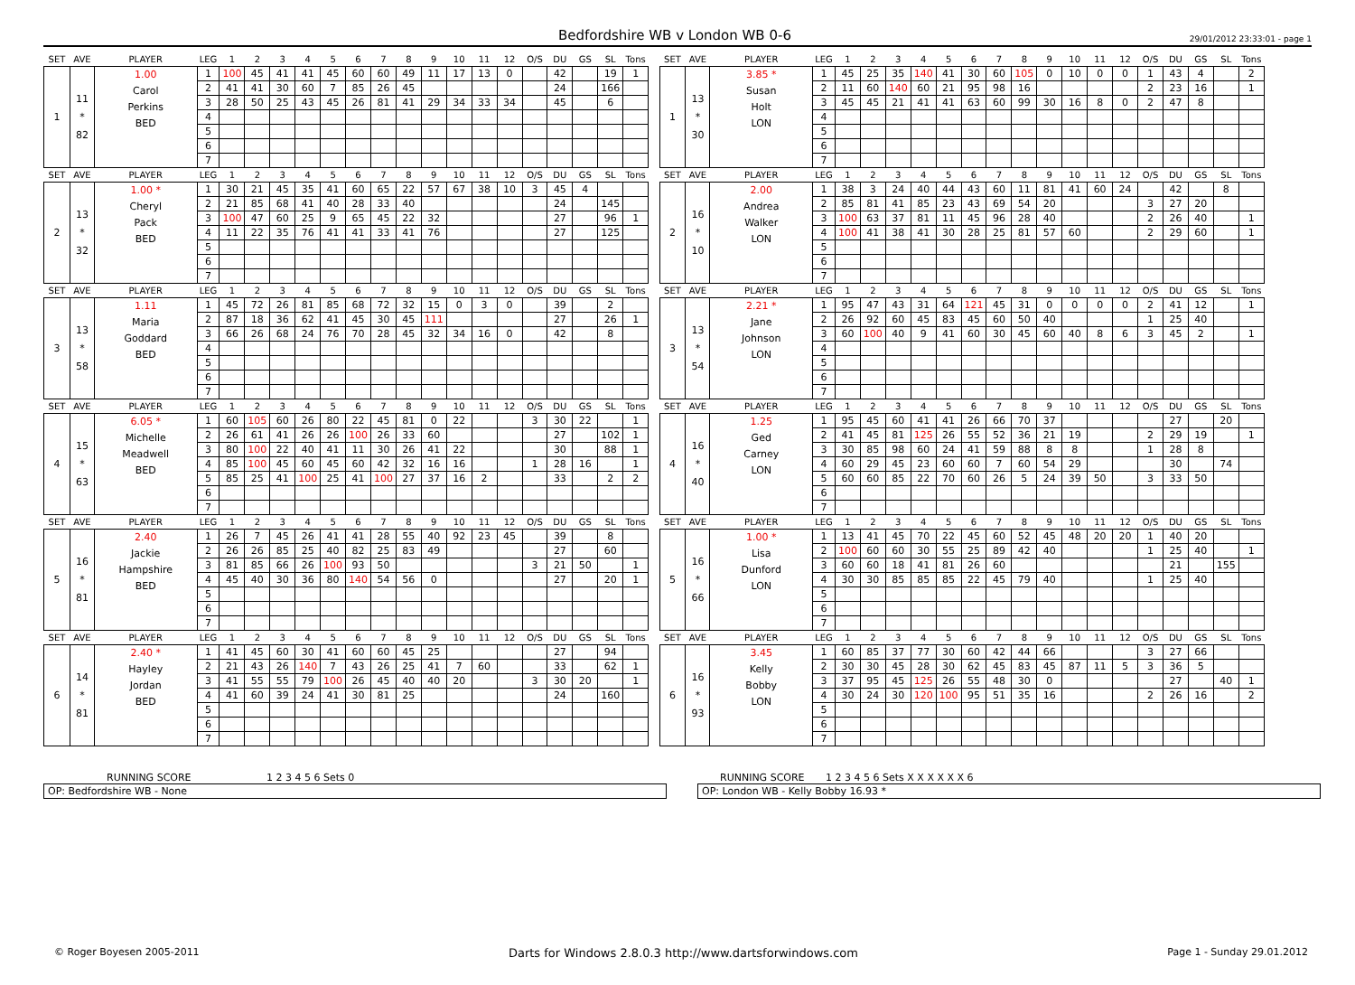Bedfordshire WB v London WB 0-6
29/01/2012 23:33:01 - page 1
| SET | AVE | PLAYER | LEG | 1 | 2 | 3 | 4 | 5 | 6 | 7 | 8 | 9 | 10 | 11 | 12 | O/S | DU | GS | SL | Tons | | SET | AVE | PLAYER | LEG | 1 | 2 | 3 | 4 | 5 | 6 | 7 | 8 | 9 | 10 | 11 | 12 | O/S | DU | GS | SL | Tons |
| --- | --- | --- | --- | --- | --- | --- | --- | --- | --- | --- | --- | --- | --- | --- | --- | --- | --- | --- | --- | --- | --- | --- | --- | --- | --- | --- | --- | --- | --- | --- | --- | --- | --- | --- | --- | --- | --- | --- | --- | --- | --- | --- |
| 1 | 11 * 82 | 1.00 Carol Perkins BED | 1 | 100 | 45 | 41 | 41 | 45 | 60 | 60 | 49 | 11 | 17 | 13 | 0 | | 42 | | 19 | 1 | | 1 | 13 * 30 | 3.85 * Susan Holt LON | 1 | 45 | 25 | 35 | 140 | 41 | 30 | 60 | 105 | 0 | 10 | 0 | 0 | 1 | 43 | 4 | | 2 |
| | | | 2 | 41 | 41 | 30 | 60 | 7 | 85 | 26 | 45 | | | | | | 24 | | 166 | | | | | | 2 | 11 | 60 | 140 | 60 | 21 | 95 | 98 | 16 | | | | | 2 | 23 | 16 | | 1 |
| | | | 3 | 28 | 50 | 25 | 43 | 45 | 26 | 81 | 41 | 29 | 34 | 33 | 34 | | 45 | | 6 | | | | | | 3 | 45 | 45 | 21 | 41 | 41 | 63 | 60 | 99 | 30 | 16 | 8 | 0 | 2 | 47 | 8 | | |
| | | | 4 | | | | | | | | | | | | | | | | | | | | | | 4 | | | | | | | | | | | | | | | | | |
| | | | 5 | | | | | | | | | | | | | | | | | | | | | | 5 | | | | | | | | | | | | | | | | | |
| | | | 6 | | | | | | | | | | | | | | | | | | | | | | 6 | | | | | | | | | | | | | | | | | |
| | | | 7 | | | | | | | | | | | | | | | | | | | | | | 7 | | | | | | | | | | | | | | | | | |
| SET | AVE | PLAYER | LEG | 1 | 2 | 3 | 4 | 5 | 6 | 7 | 8 | 9 | 10 | 11 | 12 | O/S | DU | GS | SL | Tons | | SET | AVE | PLAYER | LEG | 1 | 2 | 3 | 4 | 5 | 6 | 7 | 8 | 9 | 10 | 11 | 12 | O/S | DU | GS | SL | Tons |
| 2 | 13 * 32 | 1.00 * Cheryl Pack BED | 1 | 30 | 21 | 45 | 35 | 41 | 60 | 65 | 22 | 57 | 67 | 38 | 10 | 3 | 45 | 4 | | | | 2 | 16 * 10 | 2.00 Andrea Walker LON | 1 | 38 | 3 | 24 | 40 | 44 | 43 | 60 | 11 | 81 | 41 | 60 | 24 | | 42 | | 8 | |
| | | | 2 | 21 | 85 | 68 | 41 | 40 | 28 | 33 | 40 | | | | | | 24 | | 145 | | | | | | 2 | 85 | 81 | 41 | 85 | 23 | 43 | 69 | 54 | 20 | | | | 3 | 27 | 20 | | |
| | | | 3 | 100 | 47 | 60 | 25 | 9 | 65 | 45 | 22 | 32 | | | | | 27 | | 96 | 1 | | | | | 3 | 100 | 63 | 37 | 81 | 11 | 45 | 96 | 28 | 40 | | | | 2 | 26 | 40 | | 1 |
| | | | 4 | 11 | 22 | 35 | 76 | 41 | 41 | 33 | 41 | 76 | | | | | 27 | | 125 | | | | | | 4 | 100 | 41 | 38 | 41 | 30 | 28 | 25 | 81 | 57 | 60 | | | 2 | 29 | 60 | | 1 |
| | | | 5 | | | | | | | | | | | | | | | | | | | | | | 5 | | | | | | | | | | | | | | | | | |
| | | | 6 | | | | | | | | | | | | | | | | | | | | | | 6 | | | | | | | | | | | | | | | | | |
| | | | 7 | | | | | | | | | | | | | | | | | | | | | | 7 | | | | | | | | | | | | | | | | | |
| SET | AVE | PLAYER | LEG | 1 | 2 | 3 | 4 | 5 | 6 | 7 | 8 | 9 | 10 | 11 | 12 | O/S | DU | GS | SL | Tons | | SET | AVE | PLAYER | LEG | 1 | 2 | 3 | 4 | 5 | 6 | 7 | 8 | 9 | 10 | 11 | 12 | O/S | DU | GS | SL | Tons |
| 3 | 13 * 58 | 1.11 Maria Goddard BED | 1 | 45 | 72 | 26 | 81 | 85 | 68 | 72 | 32 | 15 | 0 | 3 | 0 | | 39 | | 2 | | | 3 | 13 * 54 | 2.21 * Jane Johnson LON | 1 | 95 | 47 | 43 | 31 | 64 | 121 | 45 | 31 | 0 | 0 | 0 | 0 | 2 | 41 | 12 | | 1 |
| | | | 2 | 87 | 18 | 36 | 62 | 41 | 45 | 30 | 45 | 111 | | | | | 27 | | 26 | 1 | | | | | 2 | 26 | 92 | 60 | 45 | 83 | 45 | 60 | 50 | 40 | | | | 1 | 25 | 40 | | |
| | | | 3 | 66 | 26 | 68 | 24 | 76 | 70 | 28 | 45 | 32 | 34 | 16 | 0 | | 42 | | 8 | | | | | | 3 | 60 | 100 | 40 | 9 | 41 | 60 | 30 | 45 | 60 | 40 | 8 | 6 | 3 | 45 | 2 | | 1 |
| | | | 4 | | | | | | | | | | | | | | | | | | | | | | 4 | | | | | | | | | | | | | | | | | |
| | | | 5 | | | | | | | | | | | | | | | | | | | | | | 5 | | | | | | | | | | | | | | | | | |
| | | | 6 | | | | | | | | | | | | | | | | | | | | | | 6 | | | | | | | | | | | | | | | | | |
| | | | 7 | | | | | | | | | | | | | | | | | | | | | | 7 | | | | | | | | | | | | | | | | | |
| SET | AVE | PLAYER | LEG | 1 | 2 | 3 | 4 | 5 | 6 | 7 | 8 | 9 | 10 | 11 | 12 | O/S | DU | GS | SL | Tons | | SET | AVE | PLAYER | LEG | 1 | 2 | 3 | 4 | 5 | 6 | 7 | 8 | 9 | 10 | 11 | 12 | O/S | DU | GS | SL | Tons |
| 4 | 15 * 63 | 6.05 * Michelle Meadwell BED | 1 | 60 | 105 | 60 | 26 | 80 | 22 | 45 | 81 | 0 | 22 | | | 3 | 30 | 22 | | 1 | | 4 | 16 * 40 | 1.25 Ged Carney LON | 1 | 95 | 45 | 60 | 41 | 41 | 26 | 66 | 70 | 37 | | | | | 27 | | 20 | |
| | | | 2 | 26 | 61 | 41 | 26 | 26 | 100 | 26 | 33 | 60 | | | | | 27 | | 102 | 1 | | | | | 2 | 41 | 45 | 81 | 125 | 26 | 55 | 52 | 36 | 21 | 19 | | | 2 | 29 | 19 | | 1 |
| | | | 3 | 80 | 100 | 22 | 40 | 41 | 11 | 30 | 26 | 41 | 22 | | | | 30 | | 88 | 1 | | | | | 3 | 30 | 85 | 98 | 60 | 24 | 41 | 59 | 88 | 8 | 8 | | | 1 | 28 | 8 | | |
| | | | 4 | 85 | 100 | 45 | 60 | 45 | 60 | 42 | 32 | 16 | 16 | | | 1 | 28 | 16 | | 1 | | | | | 4 | 60 | 29 | 45 | 23 | 60 | 60 | 7 | 60 | 54 | 29 | | | | 30 | | 74 | |
| | | | 5 | 85 | 25 | 41 | 100 | 25 | 41 | 100 | 27 | 37 | 16 | 2 | | | 33 | | 2 | 2 | | | | | 5 | 60 | 60 | 85 | 22 | 70 | 60 | 26 | 5 | 24 | 39 | 50 | | 3 | 33 | 50 | | |
| | | | 6 | | | | | | | | | | | | | | | | | | | | | | 6 | | | | | | | | | | | | | | | | | |
| | | | 7 | | | | | | | | | | | | | | | | | | | | | | 7 | | | | | | | | | | | | | | | | | |
| SET | AVE | PLAYER | LEG | 1 | 2 | 3 | 4 | 5 | 6 | 7 | 8 | 9 | 10 | 11 | 12 | O/S | DU | GS | SL | Tons | | SET | AVE | PLAYER | LEG | 1 | 2 | 3 | 4 | 5 | 6 | 7 | 8 | 9 | 10 | 11 | 12 | O/S | DU | GS | SL | Tons |
| 5 | 16 * 81 | 2.40 Jackie Hampshire BED | 1 | 26 | 7 | 45 | 26 | 41 | 41 | 28 | 55 | 40 | 92 | 23 | 45 | | 39 | | 8 | | | 5 | 16 * 66 | 1.00 * Lisa Dunford LON | 1 | 13 | 41 | 45 | 70 | 22 | 45 | 60 | 52 | 45 | 48 | 20 | 20 | 1 | 40 | 20 | | |
| | | | 2 | 26 | 26 | 85 | 25 | 40 | 82 | 25 | 83 | 49 | | | | | 27 | | 60 | | | | | | 2 | 100 | 60 | 60 | 30 | 55 | 25 | 89 | 42 | 40 | | | | 1 | 25 | 40 | | 1 |
| | | | 3 | 81 | 85 | 66 | 26 | 100 | 93 | 50 | | | | | | 3 | 21 | 50 | | 1 | | | | | 3 | 60 | 60 | 18 | 41 | 81 | 26 | 60 | | | | | | | 21 | | 155 | |
| | | | 4 | 45 | 40 | 30 | 36 | 80 | 140 | 54 | 56 | 0 | | | | | 27 | | 20 | 1 | | | | | 4 | 30 | 30 | 85 | 85 | 85 | 22 | 45 | 79 | 40 | | | | 1 | 25 | 40 | | |
| | | | 5 | | | | | | | | | | | | | | | | | | | | | | 5 | | | | | | | | | | | | | | | | | |
| | | | 6 | | | | | | | | | | | | | | | | | | | | | | 6 | | | | | | | | | | | | | | | | | |
| | | | 7 | | | | | | | | | | | | | | | | | | | | | | 7 | | | | | | | | | | | | | | | | | |
| SET | AVE | PLAYER | LEG | 1 | 2 | 3 | 4 | 5 | 6 | 7 | 8 | 9 | 10 | 11 | 12 | O/S | DU | GS | SL | Tons | | SET | AVE | PLAYER | LEG | 1 | 2 | 3 | 4 | 5 | 6 | 7 | 8 | 9 | 10 | 11 | 12 | O/S | DU | GS | SL | Tons |
| 6 | 14 * 81 | 2.40 * Hayley Jordan BED | 1 | 41 | 45 | 60 | 30 | 41 | 60 | 60 | 45 | 25 | | | | | 27 | | 94 | | | 6 | 16 * 93 | 3.45 Kelly Bobby LON | 1 | 60 | 85 | 37 | 77 | 30 | 60 | 42 | 44 | 66 | | | | 3 | 27 | 66 | | |
| | | | 2 | 21 | 43 | 26 | 140 | 7 | 43 | 26 | 25 | 41 | 7 | 60 | | | 33 | | 62 | 1 | | | | | 2 | 30 | 30 | 45 | 28 | 30 | 62 | 45 | 83 | 45 | 87 | 11 | 5 | 3 | 36 | 5 | | |
| | | | 3 | 41 | 55 | 55 | 79 | 100 | 26 | 45 | 40 | 40 | 20 | | | 3 | 30 | 20 | | 1 | | | | | 3 | 37 | 95 | 45 | 125 | 26 | 55 | 48 | 30 | 0 | | | | | 27 | | 40 | 1 |
| | | | 4 | 41 | 60 | 39 | 24 | 41 | 30 | 81 | 25 | | | | | | 24 | | 160 | | | | | | 4 | 30 | 24 | 30 | 120 | 100 | 95 | 51 | 35 | 16 | | | | 2 | 26 | 16 | | 2 |
| | | | 5 | | | | | | | | | | | | | | | | | | | | | | 5 | | | | | | | | | | | | | | | | | |
| | | | 6 | | | | | | | | | | | | | | | | | | | | | | 6 | | | | | | | | | | | | | | | | | |
| | | | 7 | | | | | | | | | | | | | | | | | | | | | | 7 | | | | | | | | | | | | | | | | | |
RUNNING SCORE 1 2 3 4 5 6 Sets 0
OP: Bedfordshire WB - None
RUNNING SCORE 1 2 3 4 5 6 Sets X X X X X X 6
OP: London WB - Kelly Bobby 16.93 *
© Roger Boyesen 2005-2011 Darts for Windows 2.8.0.3 http://www.dartsforwindows.com Page 1 - Sunday 29.01.2012